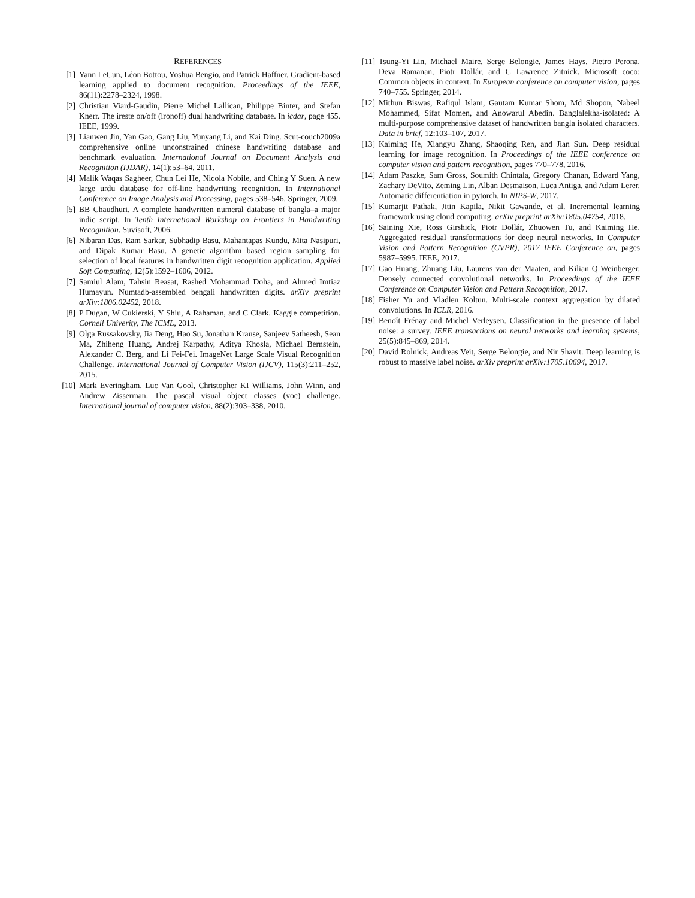REFERENCES
[1] Yann LeCun, Léon Bottou, Yoshua Bengio, and Patrick Haffner. Gradient-based learning applied to document recognition. Proceedings of the IEEE, 86(11):2278–2324, 1998.
[2] Christian Viard-Gaudin, Pierre Michel Lallican, Philippe Binter, and Stefan Knerr. The ireste on/off (ironoff) dual handwriting database. In icdar, page 455. IEEE, 1999.
[3] Lianwen Jin, Yan Gao, Gang Liu, Yunyang Li, and Kai Ding. Scut-couch2009a comprehensive online unconstrained chinese handwriting database and benchmark evaluation. International Journal on Document Analysis and Recognition (IJDAR), 14(1):53–64, 2011.
[4] Malik Waqas Sagheer, Chun Lei He, Nicola Nobile, and Ching Y Suen. A new large urdu database for off-line handwriting recognition. In International Conference on Image Analysis and Processing, pages 538–546. Springer, 2009.
[5] BB Chaudhuri. A complete handwritten numeral database of bangla–a major indic script. In Tenth International Workshop on Frontiers in Handwriting Recognition. Suvisoft, 2006.
[6] Nibaran Das, Ram Sarkar, Subhadip Basu, Mahantapas Kundu, Mita Nasipuri, and Dipak Kumar Basu. A genetic algorithm based region sampling for selection of local features in handwritten digit recognition application. Applied Soft Computing, 12(5):1592–1606, 2012.
[7] Samiul Alam, Tahsin Reasat, Rashed Mohammad Doha, and Ahmed Imtiaz Humayun. Numtadb-assembled bengali handwritten digits. arXiv preprint arXiv:1806.02452, 2018.
[8] P Dugan, W Cukierski, Y Shiu, A Rahaman, and C Clark. Kaggle competition. Cornell Univerity, The ICML, 2013.
[9] Olga Russakovsky, Jia Deng, Hao Su, Jonathan Krause, Sanjeev Satheesh, Sean Ma, Zhiheng Huang, Andrej Karpathy, Aditya Khosla, Michael Bernstein, Alexander C. Berg, and Li Fei-Fei. ImageNet Large Scale Visual Recognition Challenge. International Journal of Computer Vision (IJCV), 115(3):211–252, 2015.
[10] Mark Everingham, Luc Van Gool, Christopher KI Williams, John Winn, and Andrew Zisserman. The pascal visual object classes (voc) challenge. International journal of computer vision, 88(2):303–338, 2010.
[11] Tsung-Yi Lin, Michael Maire, Serge Belongie, James Hays, Pietro Perona, Deva Ramanan, Piotr Dollár, and C Lawrence Zitnick. Microsoft coco: Common objects in context. In European conference on computer vision, pages 740–755. Springer, 2014.
[12] Mithun Biswas, Rafiqul Islam, Gautam Kumar Shom, Md Shopon, Nabeel Mohammed, Sifat Momen, and Anowarul Abedin. Banglalekha-isolated: A multi-purpose comprehensive dataset of handwritten bangla isolated characters. Data in brief, 12:103–107, 2017.
[13] Kaiming He, Xiangyu Zhang, Shaoqing Ren, and Jian Sun. Deep residual learning for image recognition. In Proceedings of the IEEE conference on computer vision and pattern recognition, pages 770–778, 2016.
[14] Adam Paszke, Sam Gross, Soumith Chintala, Gregory Chanan, Edward Yang, Zachary DeVito, Zeming Lin, Alban Desmaison, Luca Antiga, and Adam Lerer. Automatic differentiation in pytorch. In NIPS-W, 2017.
[15] Kumarjit Pathak, Jitin Kapila, Nikit Gawande, et al. Incremental learning framework using cloud computing. arXiv preprint arXiv:1805.04754, 2018.
[16] Saining Xie, Ross Girshick, Piotr Dollár, Zhuowen Tu, and Kaiming He. Aggregated residual transformations for deep neural networks. In Computer Vision and Pattern Recognition (CVPR), 2017 IEEE Conference on, pages 5987–5995. IEEE, 2017.
[17] Gao Huang, Zhuang Liu, Laurens van der Maaten, and Kilian Q Weinberger. Densely connected convolutional networks. In Proceedings of the IEEE Conference on Computer Vision and Pattern Recognition, 2017.
[18] Fisher Yu and Vladlen Koltun. Multi-scale context aggregation by dilated convolutions. In ICLR, 2016.
[19] Benoît Frénay and Michel Verleysen. Classification in the presence of label noise: a survey. IEEE transactions on neural networks and learning systems, 25(5):845–869, 2014.
[20] David Rolnick, Andreas Veit, Serge Belongie, and Nir Shavit. Deep learning is robust to massive label noise. arXiv preprint arXiv:1705.10694, 2017.